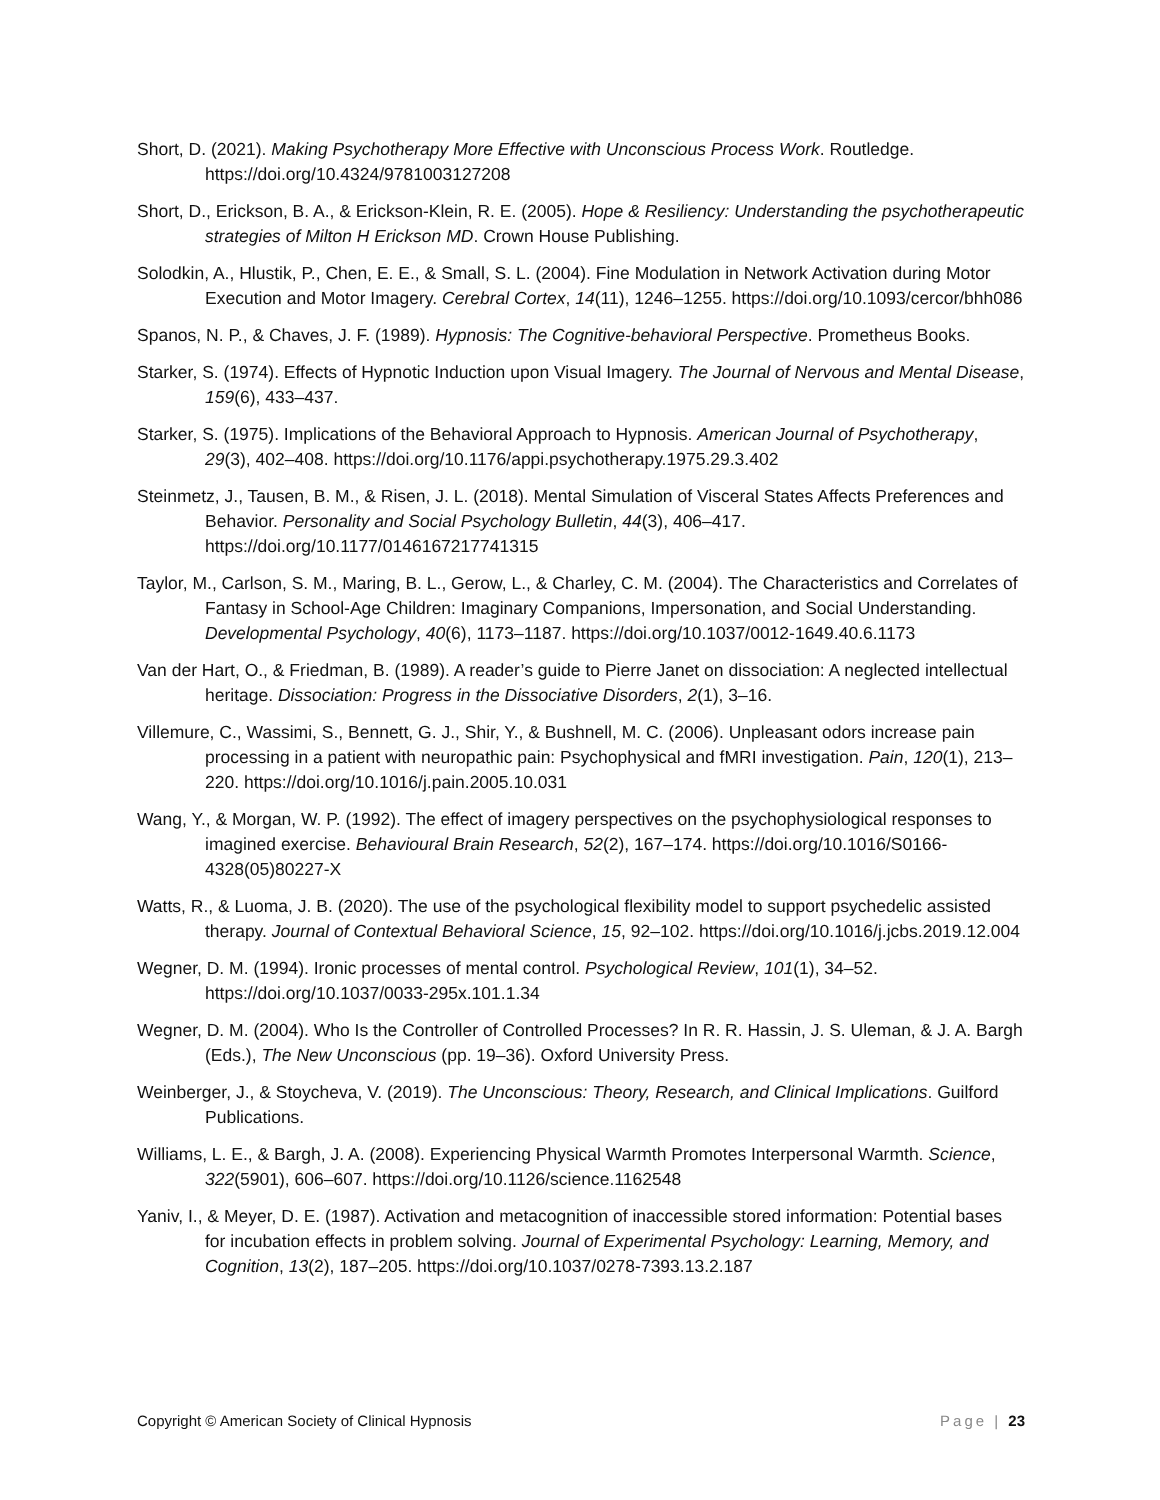Short, D. (2021). Making Psychotherapy More Effective with Unconscious Process Work. Routledge. https://doi.org/10.4324/9781003127208
Short, D., Erickson, B. A., & Erickson-Klein, R. E. (2005). Hope & Resiliency: Understanding the psychotherapeutic strategies of Milton H Erickson MD. Crown House Publishing.
Solodkin, A., Hlustik, P., Chen, E. E., & Small, S. L. (2004). Fine Modulation in Network Activation during Motor Execution and Motor Imagery. Cerebral Cortex, 14(11), 1246–1255. https://doi.org/10.1093/cercor/bhh086
Spanos, N. P., & Chaves, J. F. (1989). Hypnosis: The Cognitive-behavioral Perspective. Prometheus Books.
Starker, S. (1974). Effects of Hypnotic Induction upon Visual Imagery. The Journal of Nervous and Mental Disease, 159(6), 433–437.
Starker, S. (1975). Implications of the Behavioral Approach to Hypnosis. American Journal of Psychotherapy, 29(3), 402–408. https://doi.org/10.1176/appi.psychotherapy.1975.29.3.402
Steinmetz, J., Tausen, B. M., & Risen, J. L. (2018). Mental Simulation of Visceral States Affects Preferences and Behavior. Personality and Social Psychology Bulletin, 44(3), 406–417. https://doi.org/10.1177/0146167217741315
Taylor, M., Carlson, S. M., Maring, B. L., Gerow, L., & Charley, C. M. (2004). The Characteristics and Correlates of Fantasy in School-Age Children: Imaginary Companions, Impersonation, and Social Understanding. Developmental Psychology, 40(6), 1173–1187. https://doi.org/10.1037/0012-1649.40.6.1173
Van der Hart, O., & Friedman, B. (1989). A reader’s guide to Pierre Janet on dissociation: A neglected intellectual heritage. Dissociation: Progress in the Dissociative Disorders, 2(1), 3–16.
Villemure, C., Wassimi, S., Bennett, G. J., Shir, Y., & Bushnell, M. C. (2006). Unpleasant odors increase pain processing in a patient with neuropathic pain: Psychophysical and fMRI investigation. Pain, 120(1), 213–220. https://doi.org/10.1016/j.pain.2005.10.031
Wang, Y., & Morgan, W. P. (1992). The effect of imagery perspectives on the psychophysiological responses to imagined exercise. Behavioural Brain Research, 52(2), 167–174. https://doi.org/10.1016/S0166-4328(05)80227-X
Watts, R., & Luoma, J. B. (2020). The use of the psychological flexibility model to support psychedelic assisted therapy. Journal of Contextual Behavioral Science, 15, 92–102. https://doi.org/10.1016/j.jcbs.2019.12.004
Wegner, D. M. (1994). Ironic processes of mental control. Psychological Review, 101(1), 34–52. https://doi.org/10.1037/0033-295x.101.1.34
Wegner, D. M. (2004). Who Is the Controller of Controlled Processes? In R. R. Hassin, J. S. Uleman, & J. A. Bargh (Eds.), The New Unconscious (pp. 19–36). Oxford University Press.
Weinberger, J., & Stoycheva, V. (2019). The Unconscious: Theory, Research, and Clinical Implications. Guilford Publications.
Williams, L. E., & Bargh, J. A. (2008). Experiencing Physical Warmth Promotes Interpersonal Warmth. Science, 322(5901), 606–607. https://doi.org/10.1126/science.1162548
Yaniv, I., & Meyer, D. E. (1987). Activation and metacognition of inaccessible stored information: Potential bases for incubation effects in problem solving. Journal of Experimental Psychology: Learning, Memory, and Cognition, 13(2), 187–205. https://doi.org/10.1037/0278-7393.13.2.187
Copyright © American Society of Clinical Hypnosis Page | 23